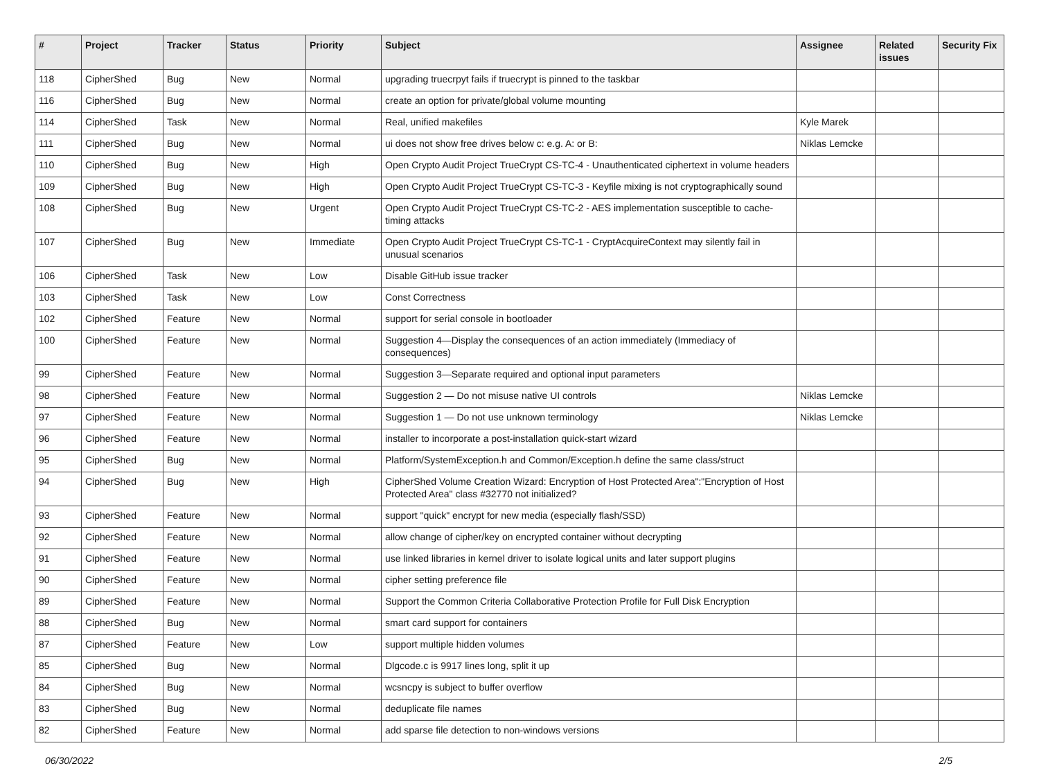| # | Project | Tracker | Status | Priority | Subject | Assignee | Related issues | Security Fix |
| --- | --- | --- | --- | --- | --- | --- | --- | --- |
| 118 | CipherShed | Bug | New | Normal | upgrading truecrpyt fails if truecrypt is pinned to the taskbar | | | |
| 116 | CipherShed | Bug | New | Normal | create an option for private/global volume mounting | | | |
| 114 | CipherShed | Task | New | Normal | Real, unified makefiles | Kyle Marek | | |
| 111 | CipherShed | Bug | New | Normal | ui does not show free drives below c: e.g. A: or B: | Niklas Lemcke | | |
| 110 | CipherShed | Bug | New | High | Open Crypto Audit Project TrueCrypt CS-TC-4 - Unauthenticated ciphertext in volume headers | | | |
| 109 | CipherShed | Bug | New | High | Open Crypto Audit Project TrueCrypt CS-TC-3 - Keyfile mixing is not cryptographically sound | | | |
| 108 | CipherShed | Bug | New | Urgent | Open Crypto Audit Project TrueCrypt CS-TC-2 - AES implementation susceptible to cache-timing attacks | | | |
| 107 | CipherShed | Bug | New | Immediate | Open Crypto Audit Project TrueCrypt CS-TC-1 - CryptAcquireContext may silently fail in unusual scenarios | | | |
| 106 | CipherShed | Task | New | Low | Disable GitHub issue tracker | | | |
| 103 | CipherShed | Task | New | Low | Const Correctness | | | |
| 102 | CipherShed | Feature | New | Normal | support for serial console in bootloader | | | |
| 100 | CipherShed | Feature | New | Normal | Suggestion 4—Display the consequences of an action immediately (Immediacy of consequences) | | | |
| 99 | CipherShed | Feature | New | Normal | Suggestion 3—Separate required and optional input parameters | | | |
| 98 | CipherShed | Feature | New | Normal | Suggestion 2 — Do not misuse native UI controls | Niklas Lemcke | | |
| 97 | CipherShed | Feature | New | Normal | Suggestion 1 — Do not use unknown terminology | Niklas Lemcke | | |
| 96 | CipherShed | Feature | New | Normal | installer to incorporate a post-installation quick-start wizard | | | |
| 95 | CipherShed | Bug | New | Normal | Platform/SystemException.h and Common/Exception.h define the same class/struct | | | |
| 94 | CipherShed | Bug | New | High | CipherShed Volume Creation Wizard: Encryption of Host Protected Area":"Encryption of Host Protected Area" class #32770 not initialized? | | | |
| 93 | CipherShed | Feature | New | Normal | support "quick" encrypt for new media (especially flash/SSD) | | | |
| 92 | CipherShed | Feature | New | Normal | allow change of cipher/key on encrypted container without decrypting | | | |
| 91 | CipherShed | Feature | New | Normal | use linked libraries in kernel driver to isolate logical units and later support plugins | | | |
| 90 | CipherShed | Feature | New | Normal | cipher setting preference file | | | |
| 89 | CipherShed | Feature | New | Normal | Support the Common Criteria Collaborative Protection Profile for Full Disk Encryption | | | |
| 88 | CipherShed | Bug | New | Normal | smart card support for containers | | | |
| 87 | CipherShed | Feature | New | Low | support multiple hidden volumes | | | |
| 85 | CipherShed | Bug | New | Normal | Dlgcode.c is 9917 lines long, split it up | | | |
| 84 | CipherShed | Bug | New | Normal | wcsncpy is subject to buffer overflow | | | |
| 83 | CipherShed | Bug | New | Normal | deduplicate file names | | | |
| 82 | CipherShed | Feature | New | Normal | add sparse file detection to non-windows versions | | | |
06/30/2022 2/5